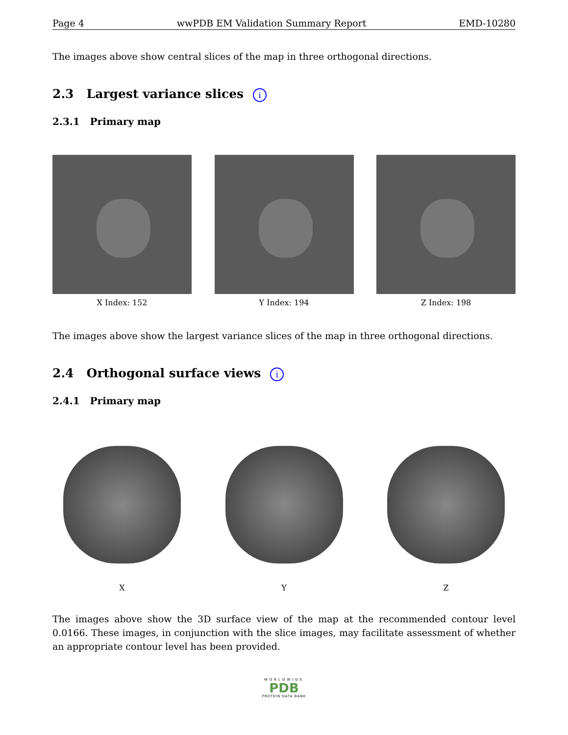Page 4 wwPDB EM Validation Summary Report EMD-10280
The images above show central slices of the map in three orthogonal directions.
2.3 Largest variance slices i
2.3.1 Primary map
X Index: 152 Y Index: 194 Z Index: 198
The images above show the largest variance slices of the map in three orthogonal directions.
2.4 Orthogonal surface views i
2.4.1 Primary map
X Y Z
The images above show the 3D surface view of the map at the recommended contour level 0.0166. These images, in conjunction with the slice images, may facilitate assessment of whether an appropriate contour level has been provided.
WORLDWIDE
PDB
PROTEIN DATA BANK